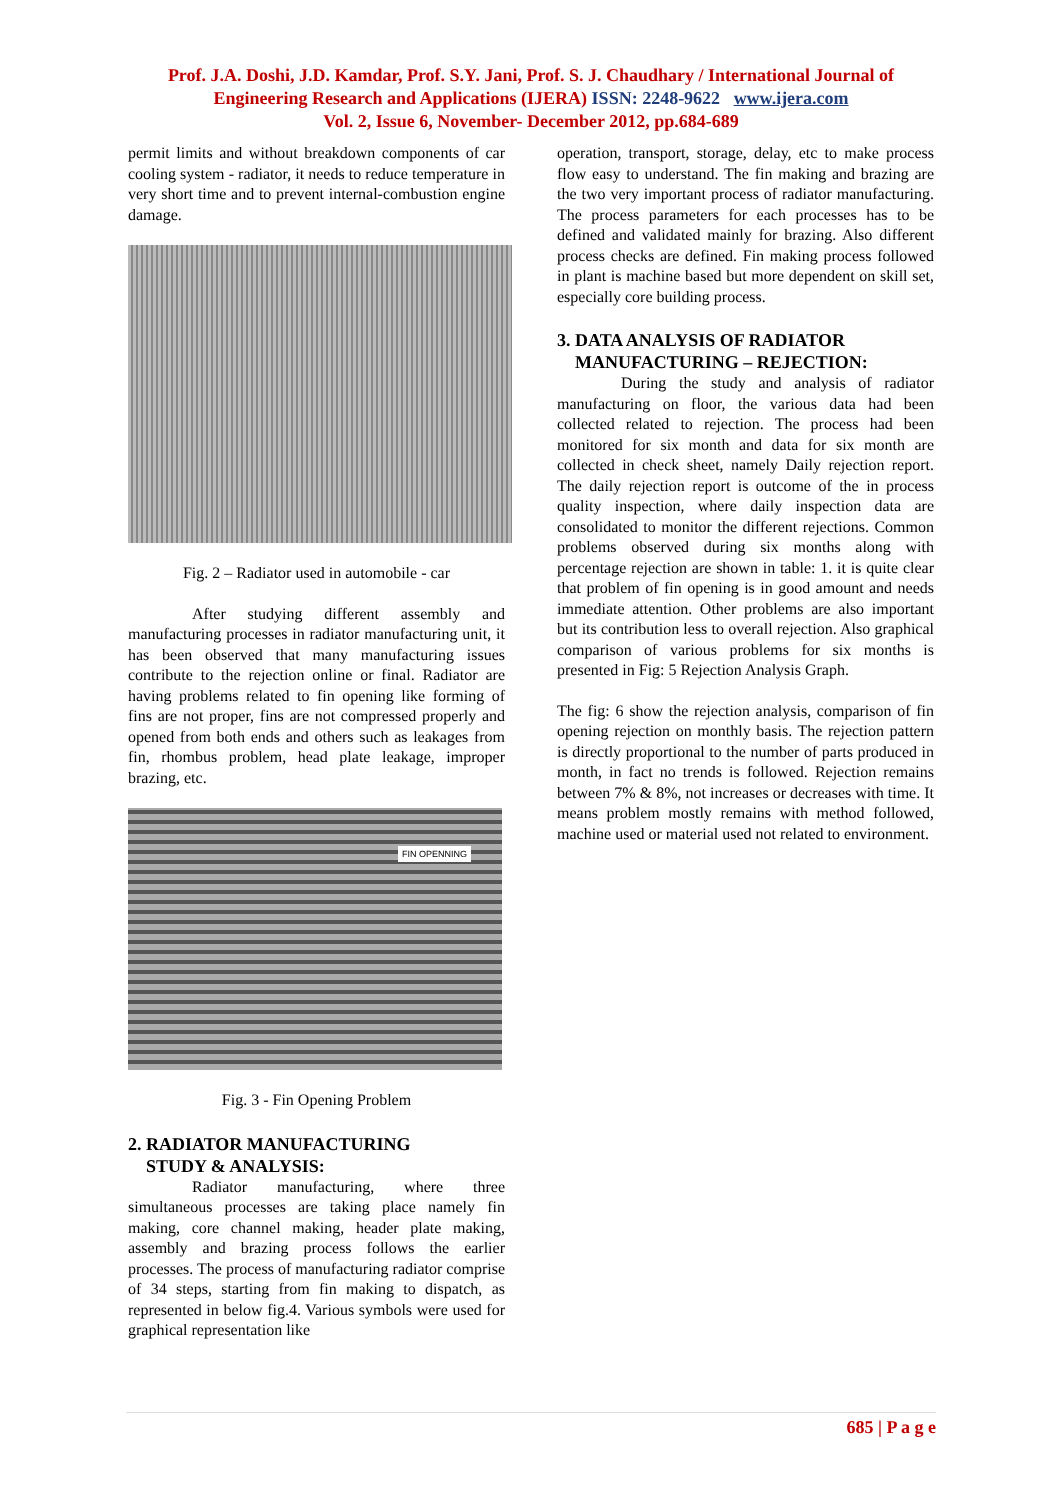Prof. J.A. Doshi, J.D. Kamdar, Prof. S.Y. Jani, Prof. S. J. Chaudhary / International Journal of
Engineering Research and Applications (IJERA) ISSN: 2248-9622 www.ijera.com
Vol. 2, Issue 6, November- December 2012, pp.684-689
permit limits and without breakdown components of car cooling system - radiator, it needs to reduce temperature in very short time and to prevent internal-combustion engine damage.
Fig. 2 – Radiator used in automobile - car
After studying different assembly and manufacturing processes in radiator manufacturing unit, it has been observed that many manufacturing issues contribute to the rejection online or final. Radiator are having problems related to fin opening like forming of fins are not proper, fins are not compressed properly and opened from both ends and others such as leakages from fin, rhombus problem, head plate leakage, improper brazing, etc.
FIN OPENNING
Fig. 3 - Fin Opening Problem
2. RADIATOR MANUFACTURING
STUDY & ANALYSIS:
Radiator manufacturing, where three simultaneous processes are taking place namely fin making, core channel making, header plate making, assembly and brazing process follows the earlier processes. The process of manufacturing radiator comprise of 34 steps, starting from fin making to dispatch, as represented in below fig.4. Various symbols were used for graphical representation like
operation, transport, storage, delay, etc to make process flow easy to understand. The fin making and brazing are the two very important process of radiator manufacturing. The process parameters for each processes has to be defined and validated mainly for brazing. Also different process checks are defined. Fin making process followed in plant is machine based but more dependent on skill set, especially core building process.
3. DATA ANALYSIS OF RADIATOR
MANUFACTURING – REJECTION:
During the study and analysis of radiator manufacturing on floor, the various data had been collected related to rejection. The process had been monitored for six month and data for six month are collected in check sheet, namely Daily rejection report. The daily rejection report is outcome of the in process quality inspection, where daily inspection data are consolidated to monitor the different rejections. Common problems observed during six months along with percentage rejection are shown in table: 1. it is quite clear that problem of fin opening is in good amount and needs immediate attention. Other problems are also important but its contribution less to overall rejection. Also graphical comparison of various problems for six months is presented in Fig: 5 Rejection Analysis Graph.
The fig: 6 show the rejection analysis, comparison of fin opening rejection on monthly basis. The rejection pattern is directly proportional to the number of parts produced in month, in fact no trends is followed. Rejection remains between 7% & 8%, not increases or decreases with time. It means problem mostly remains with method followed, machine used or material used not related to environment.
685 | P a g e